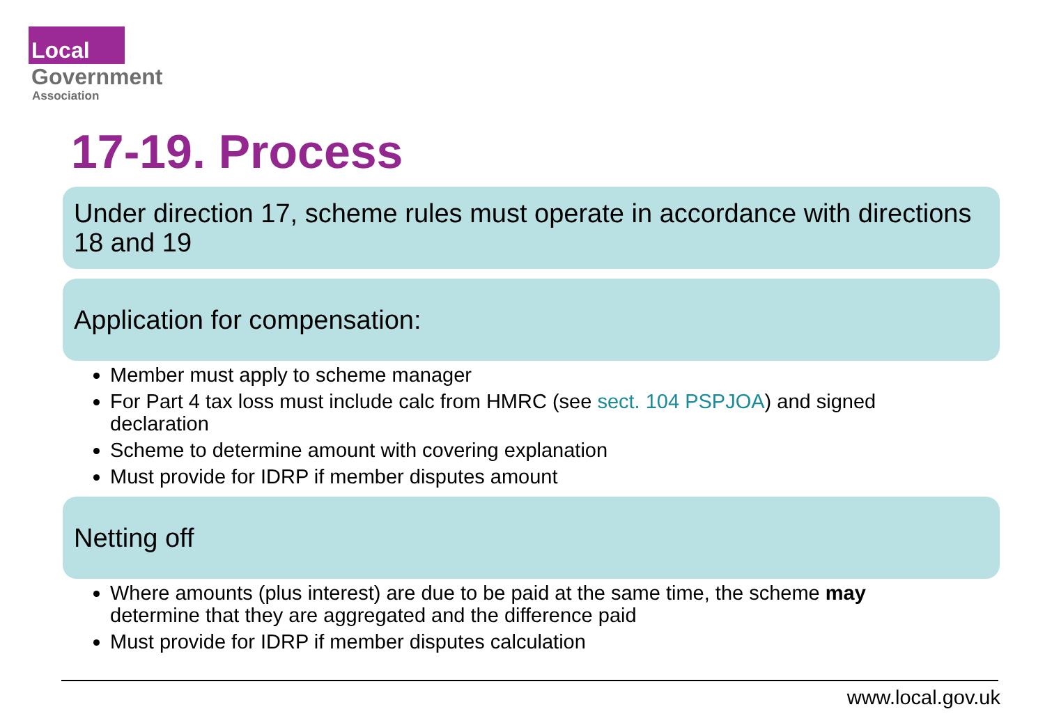Local
Government
Association
17-19. Process
Under direction 17, scheme rules must operate in accordance with directions 18 and 19
Application for compensation:
Member must apply to scheme manager
For Part 4 tax loss must include calc from HMRC (see sect. 104 PSPJOA) and signed declaration
Scheme to determine amount with covering explanation
Must provide for IDRP if member disputes amount
Netting off
Where amounts (plus interest) are due to be paid at the same time, the scheme may determine that they are aggregated and the difference paid
Must provide for IDRP if member disputes calculation
www.local.gov.uk